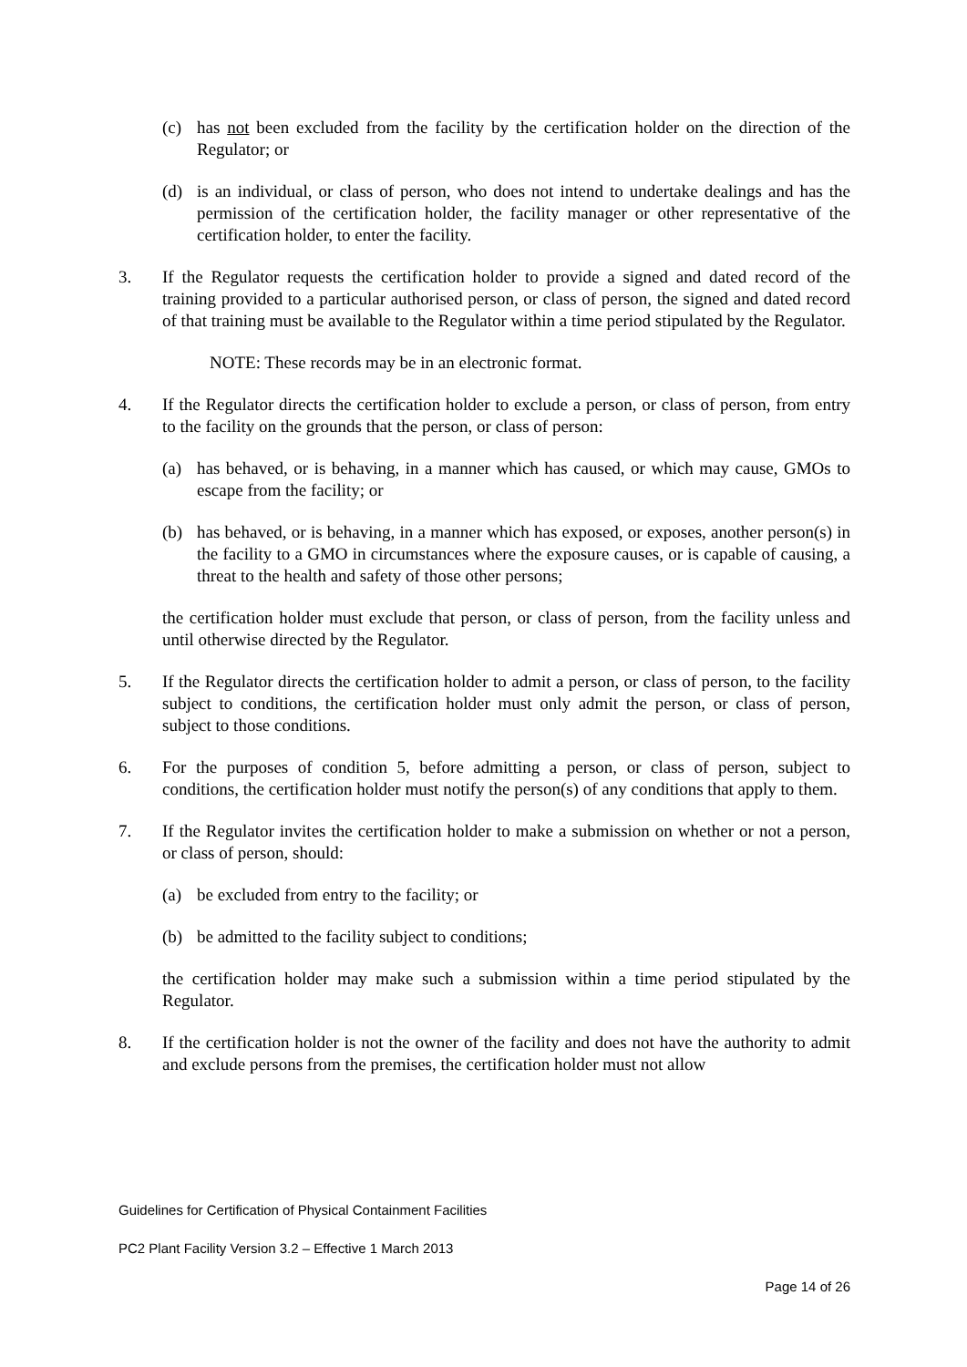(c) has not been excluded from the facility by the certification holder on the direction of the Regulator; or
(d) is an individual, or class of person, who does not intend to undertake dealings and has the permission of the certification holder, the facility manager or other representative of the certification holder, to enter the facility.
3. If the Regulator requests the certification holder to provide a signed and dated record of the training provided to a particular authorised person, or class of person, the signed and dated record of that training must be available to the Regulator within a time period stipulated by the Regulator.
NOTE: These records may be in an electronic format.
4. If the Regulator directs the certification holder to exclude a person, or class of person, from entry to the facility on the grounds that the person, or class of person:
(a) has behaved, or is behaving, in a manner which has caused, or which may cause, GMOs to escape from the facility; or
(b) has behaved, or is behaving, in a manner which has exposed, or exposes, another person(s) in the facility to a GMO in circumstances where the exposure causes, or is capable of causing, a threat to the health and safety of those other persons;
the certification holder must exclude that person, or class of person, from the facility unless and until otherwise directed by the Regulator.
5. If the Regulator directs the certification holder to admit a person, or class of person, to the facility subject to conditions, the certification holder must only admit the person, or class of person, subject to those conditions.
6. For the purposes of condition 5, before admitting a person, or class of person, subject to conditions, the certification holder must notify the person(s) of any conditions that apply to them.
7. If the Regulator invites the certification holder to make a submission on whether or not a person, or class of person, should:
(a) be excluded from entry to the facility; or
(b) be admitted to the facility subject to conditions;
the certification holder may make such a submission within a time period stipulated by the Regulator.
8. If the certification holder is not the owner of the facility and does not have the authority to admit and exclude persons from the premises, the certification holder must not allow
Guidelines for Certification of Physical Containment Facilities
PC2 Plant Facility Version 3.2 – Effective 1 March 2013
Page 14 of 26